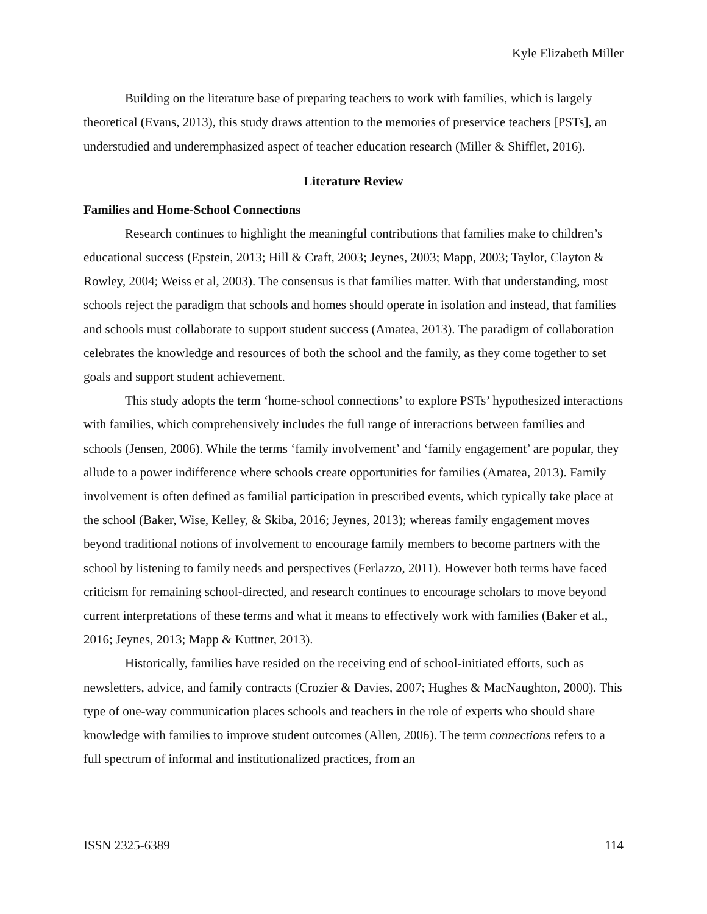Kyle Elizabeth Miller
Building on the literature base of preparing teachers to work with families, which is largely theoretical (Evans, 2013), this study draws attention to the memories of preservice teachers [PSTs], an understudied and underemphasized aspect of teacher education research (Miller & Shifflet, 2016).
Literature Review
Families and Home-School Connections
Research continues to highlight the meaningful contributions that families make to children’s educational success (Epstein, 2013; Hill & Craft, 2003; Jeynes, 2003; Mapp, 2003; Taylor, Clayton & Rowley, 2004; Weiss et al, 2003). The consensus is that families matter. With that understanding, most schools reject the paradigm that schools and homes should operate in isolation and instead, that families and schools must collaborate to support student success (Amatea, 2013). The paradigm of collaboration celebrates the knowledge and resources of both the school and the family, as they come together to set goals and support student achievement.
This study adopts the term ‘home-school connections’ to explore PSTs’ hypothesized interactions with families, which comprehensively includes the full range of interactions between families and schools (Jensen, 2006). While the terms ‘family involvement’ and ‘family engagement’ are popular, they allude to a power indifference where schools create opportunities for families (Amatea, 2013). Family involvement is often defined as familial participation in prescribed events, which typically take place at the school (Baker, Wise, Kelley, & Skiba, 2016; Jeynes, 2013); whereas family engagement moves beyond traditional notions of involvement to encourage family members to become partners with the school by listening to family needs and perspectives (Ferlazzo, 2011). However both terms have faced criticism for remaining school-directed, and research continues to encourage scholars to move beyond current interpretations of these terms and what it means to effectively work with families (Baker et al., 2016; Jeynes, 2013; Mapp & Kuttner, 2013).
Historically, families have resided on the receiving end of school-initiated efforts, such as newsletters, advice, and family contracts (Crozier & Davies, 2007; Hughes & MacNaughton, 2000). This type of one-way communication places schools and teachers in the role of experts who should share knowledge with families to improve student outcomes (Allen, 2006). The term connections refers to a full spectrum of informal and institutionalized practices, from an
ISSN 2325-6389 114